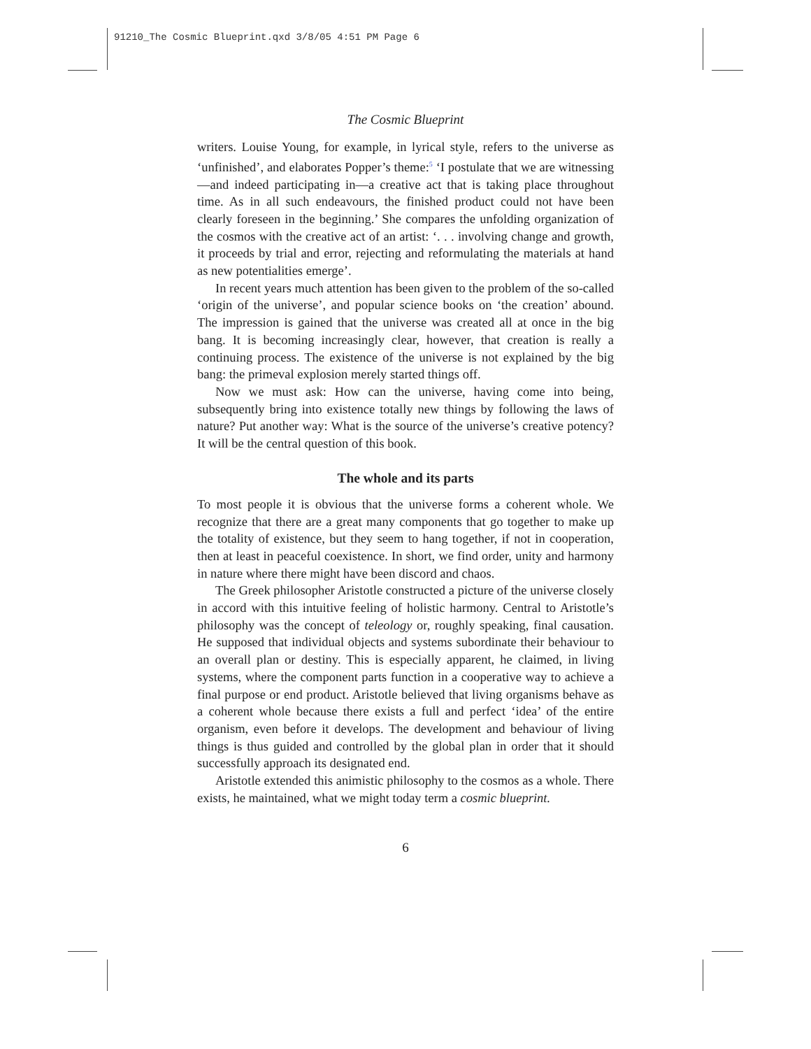91210_The Cosmic Blueprint.qxd 3/8/05 4:51 PM Page 6
The Cosmic Blueprint
writers. Louise Young, for example, in lyrical style, refers to the universe as ‘unfinished’, and elaborates Popper’s theme:<sup>5</sup> ‘I postulate that we are witnessing—and indeed participating in—a creative act that is taking place throughout time. As in all such endeavours, the finished product could not have been clearly foreseen in the beginning.’ She compares the unfolding organization of the cosmos with the creative act of an artist: ‘. . . involving change and growth, it proceeds by trial and error, rejecting and reformulating the materials at hand as new potentialities emerge’.
In recent years much attention has been given to the problem of the so-called ‘origin of the universe’, and popular science books on ‘the creation’ abound. The impression is gained that the universe was created all at once in the big bang. It is becoming increasingly clear, however, that creation is really a continuing process. The existence of the universe is not explained by the big bang: the primeval explosion merely started things off.
Now we must ask: How can the universe, having come into being, subsequently bring into existence totally new things by following the laws of nature? Put another way: What is the source of the universe’s creative potency? It will be the central question of this book.
The whole and its parts
To most people it is obvious that the universe forms a coherent whole. We recognize that there are a great many components that go together to make up the totality of existence, but they seem to hang together, if not in cooperation, then at least in peaceful coexistence. In short, we find order, unity and harmony in nature where there might have been discord and chaos.
The Greek philosopher Aristotle constructed a picture of the universe closely in accord with this intuitive feeling of holistic harmony. Central to Aristotle’s philosophy was the concept of teleology or, roughly speaking, final causation. He supposed that individual objects and systems subordinate their behaviour to an overall plan or destiny. This is especially apparent, he claimed, in living systems, where the component parts function in a cooperative way to achieve a final purpose or end product. Aristotle believed that living organisms behave as a coherent whole because there exists a full and perfect ‘idea’ of the entire organism, even before it develops. The development and behaviour of living things is thus guided and controlled by the global plan in order that it should successfully approach its designated end.
Aristotle extended this animistic philosophy to the cosmos as a whole. There exists, he maintained, what we might today term a cosmic blueprint.
6